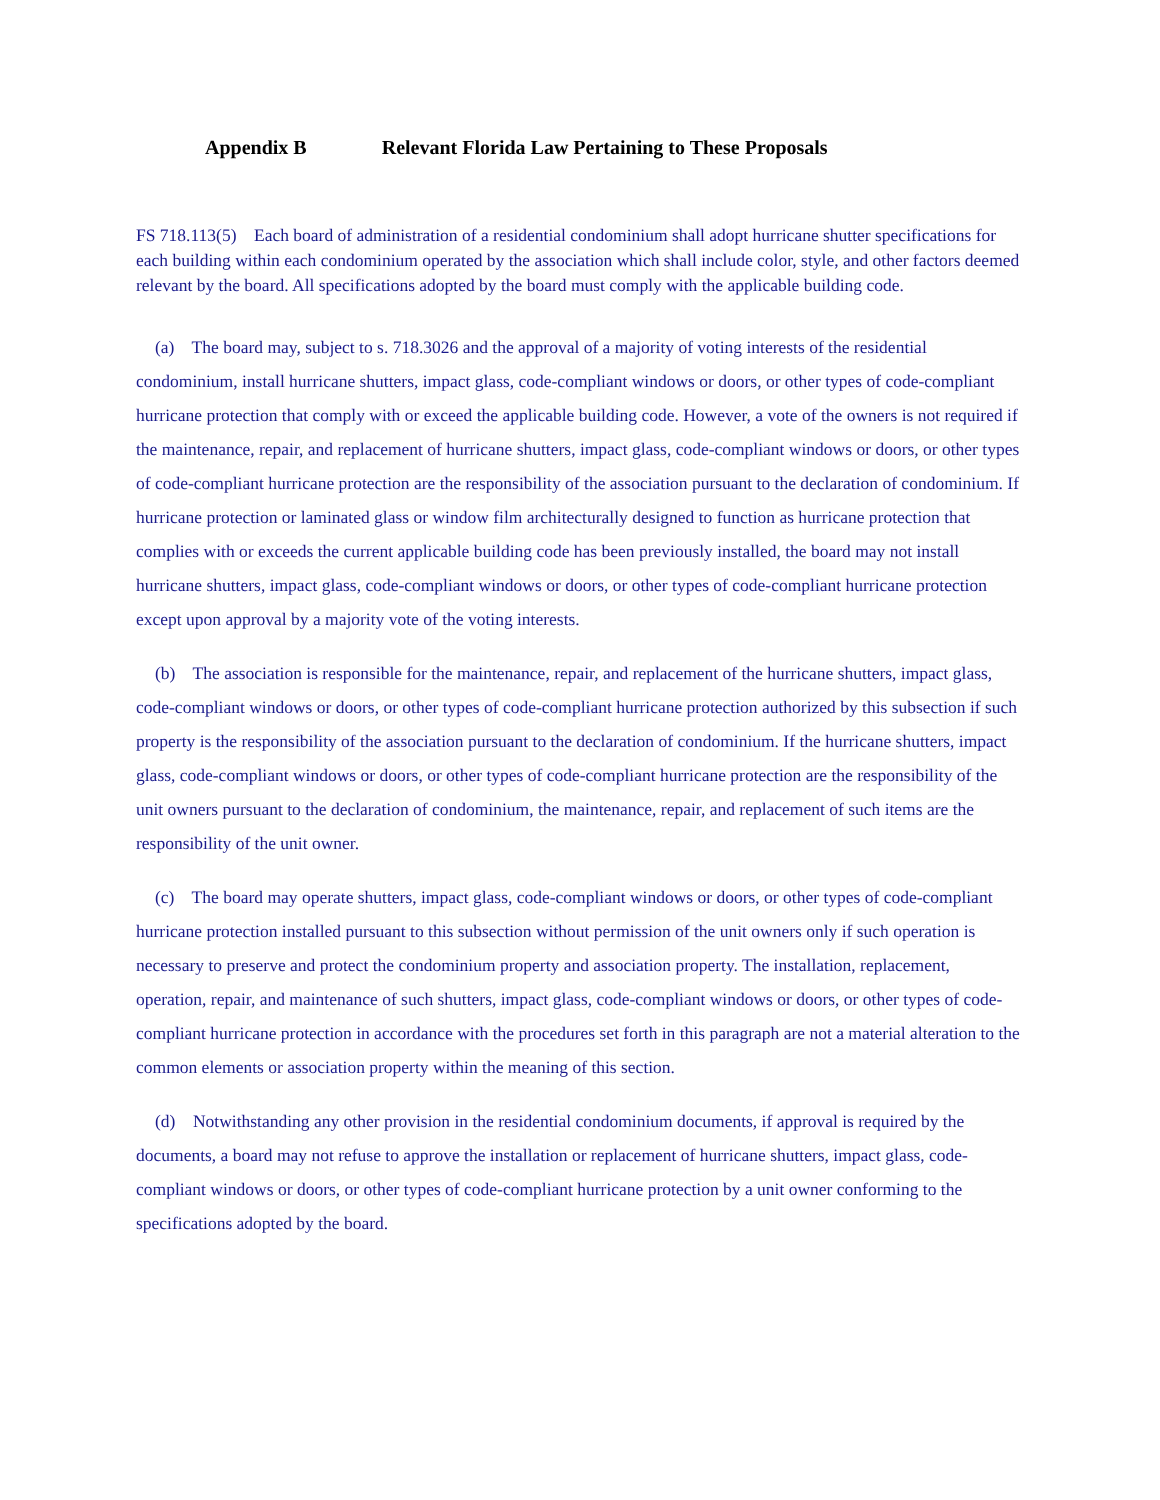Appendix B Relevant Florida Law Pertaining to These Proposals
FS 718.113(5) Each board of administration of a residential condominium shall adopt hurricane shutter specifications for each building within each condominium operated by the association which shall include color, style, and other factors deemed relevant by the board. All specifications adopted by the board must comply with the applicable building code.
(a) The board may, subject to s. 718.3026 and the approval of a majority of voting interests of the residential condominium, install hurricane shutters, impact glass, code-compliant windows or doors, or other types of code-compliant hurricane protection that comply with or exceed the applicable building code. However, a vote of the owners is not required if the maintenance, repair, and replacement of hurricane shutters, impact glass, code-compliant windows or doors, or other types of code-compliant hurricane protection are the responsibility of the association pursuant to the declaration of condominium. If hurricane protection or laminated glass or window film architecturally designed to function as hurricane protection that complies with or exceeds the current applicable building code has been previously installed, the board may not install hurricane shutters, impact glass, code-compliant windows or doors, or other types of code-compliant hurricane protection except upon approval by a majority vote of the voting interests.
(b) The association is responsible for the maintenance, repair, and replacement of the hurricane shutters, impact glass, code-compliant windows or doors, or other types of code-compliant hurricane protection authorized by this subsection if such property is the responsibility of the association pursuant to the declaration of condominium. If the hurricane shutters, impact glass, code-compliant windows or doors, or other types of code-compliant hurricane protection are the responsibility of the unit owners pursuant to the declaration of condominium, the maintenance, repair, and replacement of such items are the responsibility of the unit owner.
(c) The board may operate shutters, impact glass, code-compliant windows or doors, or other types of code-compliant hurricane protection installed pursuant to this subsection without permission of the unit owners only if such operation is necessary to preserve and protect the condominium property and association property. The installation, replacement, operation, repair, and maintenance of such shutters, impact glass, code-compliant windows or doors, or other types of code-compliant hurricane protection in accordance with the procedures set forth in this paragraph are not a material alteration to the common elements or association property within the meaning of this section.
(d) Notwithstanding any other provision in the residential condominium documents, if approval is required by the documents, a board may not refuse to approve the installation or replacement of hurricane shutters, impact glass, code-compliant windows or doors, or other types of code-compliant hurricane protection by a unit owner conforming to the specifications adopted by the board.